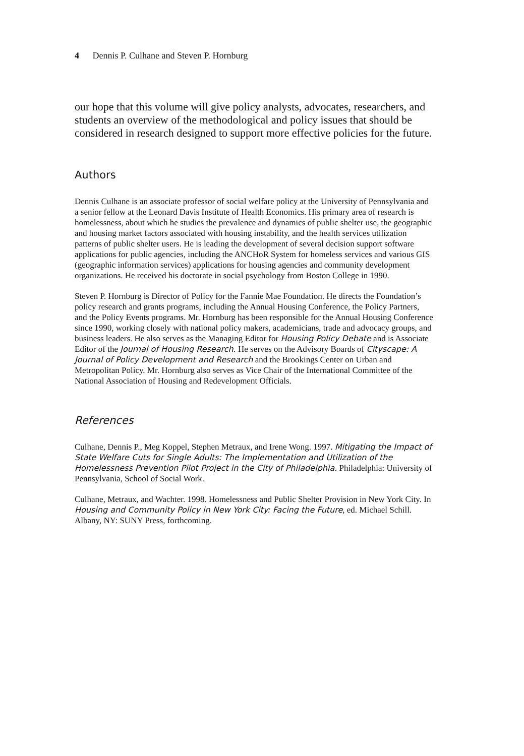4 Dennis P. Culhane and Steven P. Hornburg
our hope that this volume will give policy analysts, advocates, researchers, and students an overview of the methodological and policy issues that should be considered in research designed to support more effective policies for the future.
Authors
Dennis Culhane is an associate professor of social welfare policy at the University of Pennsylvania and a senior fellow at the Leonard Davis Institute of Health Economics. His primary area of research is homelessness, about which he studies the prevalence and dynamics of public shelter use, the geographic and housing market factors associated with housing instability, and the health services utilization patterns of public shelter users. He is leading the development of several decision support software applications for public agencies, including the ANCHoR System for homeless services and various GIS (geographic information services) applications for housing agencies and community development organizations. He received his doctorate in social psychology from Boston College in 1990.
Steven P. Hornburg is Director of Policy for the Fannie Mae Foundation. He directs the Foundation’s policy research and grants programs, including the Annual Housing Conference, the Policy Partners, and the Policy Events programs. Mr. Hornburg has been responsible for the Annual Housing Conference since 1990, working closely with national policy makers, academicians, trade and advocacy groups, and business leaders. He also serves as the Managing Editor for Housing Policy Debate and is Associate Editor of the Journal of Housing Research. He serves on the Advisory Boards of Cityscape: A Journal of Policy Development and Research and the Brookings Center on Urban and Metropolitan Policy. Mr. Hornburg also serves as Vice Chair of the International Committee of the National Association of Housing and Redevelopment Officials.
References
Culhane, Dennis P., Meg Koppel, Stephen Metraux, and Irene Wong. 1997. Mitigating the Impact of State Welfare Cuts for Single Adults: The Implementation and Utilization of the Homelessness Prevention Pilot Project in the City of Philadelphia. Philadelphia: University of Pennsylvania, School of Social Work.
Culhane, Metraux, and Wachter. 1998. Homelessness and Public Shelter Provision in New York City. In Housing and Community Policy in New York City: Facing the Future, ed. Michael Schill. Albany, NY: SUNY Press, forthcoming.